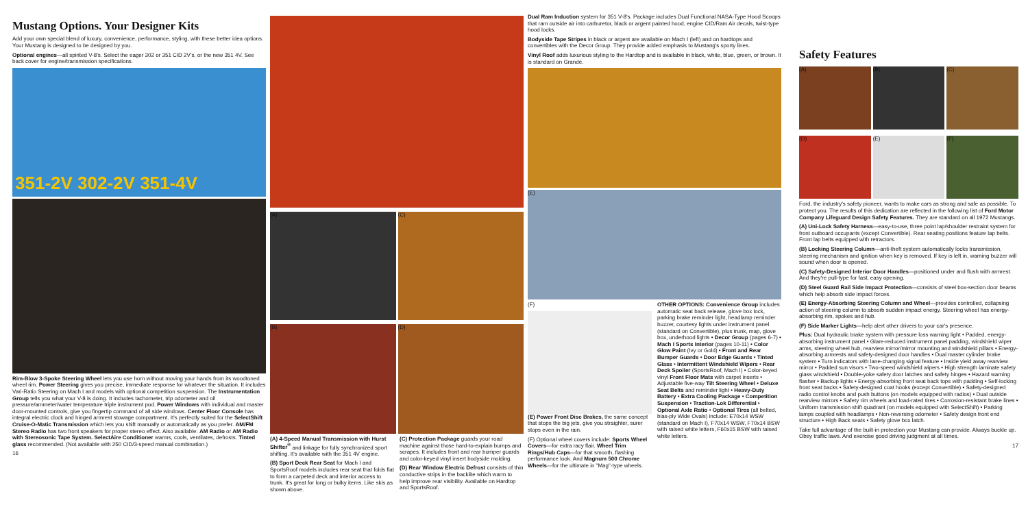Mustang Options. Your Designer Kits
Add your own special blend of luxury, convenience, performance, styling, with these better idea options. Your Mustang is designed to be designed by you.
Optional engines—all spirited V-8's. Select the eager 302 or 351 CID 2V's, or the new 351 4V. See back cover for engine/transmission specifications.
351-2V 302-2V 351-4V
Rim-Blow 3-Spoke Steering Wheel lets you use horn without moving your hands from its woodtoned wheel rim. Power Steering gives you precise, immediate response for whatever the situation. It includes Vari-Ratio Steering on Mach I and models with optional competition suspension. The Instrumentation Group tells you what your V-8 is doing. It includes tachometer, trip odometer and oil pressure/ammeter/water temperature triple instrument pod. Power Windows with individual and master door-mounted controls, give you fingertip command of all side windows. Center Floor Console has integral electric clock and hinged armrest stowage compartment. It's perfectly suited for the SelectShift Cruise-O-Matic Transmission which lets you shift manually or automatically as you prefer. AM/FM Stereo Radio has two front speakers for proper stereo effect. Also available: AM Radio or AM Radio with Stereosonic Tape System. SelectAire Conditioner warms, cools, ventilates, defrosts. Tinted glass recommended. (Not available with 250 CID/3-speed manual combination.)
16
(A) (C)
(B) (D)
(A) 4-Speed Manual Transmission with Hurst Shifter<sup>®</sup> and linkage for fully synchronized sport shifting. It's available with the 351 4V engine.
(B) Sport Deck Rear Seat for Mach I and SportsRoof models includes rear seat that folds flat to form a carpeted deck and interior access to trunk. It's great for long or bulky items. Like skis as shown above.
(C) Protection Package guards your road machine against those hard-to-explain bumps and scrapes. It includes front and rear bumper guards and color-keyed vinyl insert bodyside molding.
(D) Rear Window Electric Defrost consists of thin conductive strips in the backlite which warm to help improve rear visibility. Available on Hardtop and SportsRoof.
Dual Ram Induction system for 351 V-8's. Package includes Dual Functional NASA-Type Hood Scoops that ram outside air into carburetor, black or argent painted hood, engine CID/Ram Air decals, twist-type hood locks.
Bodyside Tape Stripes in black or argent are available on Mach I (left) and on hardtops and convertibles with the Decor Group. They provide added emphasis to Mustang's sporty lines.
Vinyl Roof adds luxurious styling to the Hardtop and is available in black, white, blue, green, or brown. It is standard on Grandé.
(E)
(F)
(E) Power Front Disc Brakes, the same concept that stops the big jets, give you straighter, surer stops even in the rain.
(F) Optional wheel covers include: Sports Wheel Covers—for extra racy flair. Wheel Trim Rings/Hub Caps—for that smooth, flashing performance look. And Magnum 500 Chrome Wheels—for the ultimate in "Mag"-type wheels.
OTHER OPTIONS: Convenience Group includes automatic seat back release, glove box lock, parking brake reminder light, headlamp reminder buzzer, courtesy lights under instrument panel (standard on Convertible), plus trunk, map, glove box, underhood lights • Decor Group (pages 6-7) • Mach I Sports Interior (pages 10-11) • Color Glow Paint (Ivy or Gold) • Front and Rear Bumper Guards • Door Edge Guards • Tinted Glass • Intermittent Windshield Wipers • Rear Deck Spoiler (SportsRoof, Mach I) • Color-keyed vinyl Front Floor Mats with carpet inserts • Adjustable five-way Tilt Steering Wheel • Deluxe Seat Belts and reminder light • Heavy-Duty Battery • Extra Cooling Package • Competition Suspension • Traction-Lok Differential • Optional Axle Ratio • Optional Tires (all belted, bias-ply Wide Ovals) include: E70x14 WSW (standard on Mach I), F70x14 WSW, F70x14 BSW with raised white letters, F60x15 BSW with raised white letters.
Safety Features
(A)
(B)
(C)
(D)
(E)
(F)
Ford, the industry's safety pioneer, wants to make cars as strong and safe as possible. To protect you. The results of this dedication are reflected in the following list of Ford Motor Company Lifeguard Design Safety Features. They are standard on all 1972 Mustangs.
(A) Uni-Lock Safety Harness—easy-to-use, three point lap/shoulder restraint system for front outboard occupants (except Convertible). Rear seating positions feature lap belts. Front lap belts equipped with retractors.
(B) Locking Steering Column—anti-theft system automatically locks transmission, steering mechanism and ignition when key is removed. If key is left in, warning buzzer will sound when door is opened.
(C) Safety-Designed Interior Door Handles—positioned under and flush with armrest. And they're pull-type for fast, easy opening.
(D) Steel Guard Rail Side Impact Protection—consists of steel box-section door beams which help absorb side impact forces.
(E) Energy-Absorbing Steering Column and Wheel—provides controlled, collapsing action of steering column to absorb sudden impact energy. Steering wheel has energy-absorbing rim, spokes and hub.
(F) Side Marker Lights—help alert other drivers to your car's presence.
Plus: Dual hydraulic brake system with pressure loss warning light • Padded, energy-absorbing instrument panel • Glare-reduced instrument panel padding, windshield wiper arms, steering wheel hub, rearview mirror/mirror mounting and windshield pillars • Energy-absorbing armrests and safety-designed door handles • Dual master cylinder brake system • Turn indicators with lane-changing signal feature • Inside yield away rearview mirror • Padded sun visors • Two-speed windshield wipers • High strength laminate safety glass windshield • Double-yoke safety door latches and safety hinges • Hazard warning flasher • Backup lights • Energy-absorbing front seat back tops with padding • Self-locking front seat backs • Safety-designed coat hooks (except Convertible) • Safety-designed radio control knobs and push buttons (on models equipped with radios) • Dual outside rearview mirrors • Safety rim wheels and load-rated tires • Corrosion-resistant brake lines • Uniform transmission shift quadrant (on models equipped with SelectShift) • Parking lamps coupled with headlamps • Non-reversing odometer • Safety design front end structure • High Back seats • Safety glove box latch.
Take full advantage of the built-in protection your Mustang can provide. Always buckle up. Obey traffic laws. And exercise good driving judgment at all times.
17